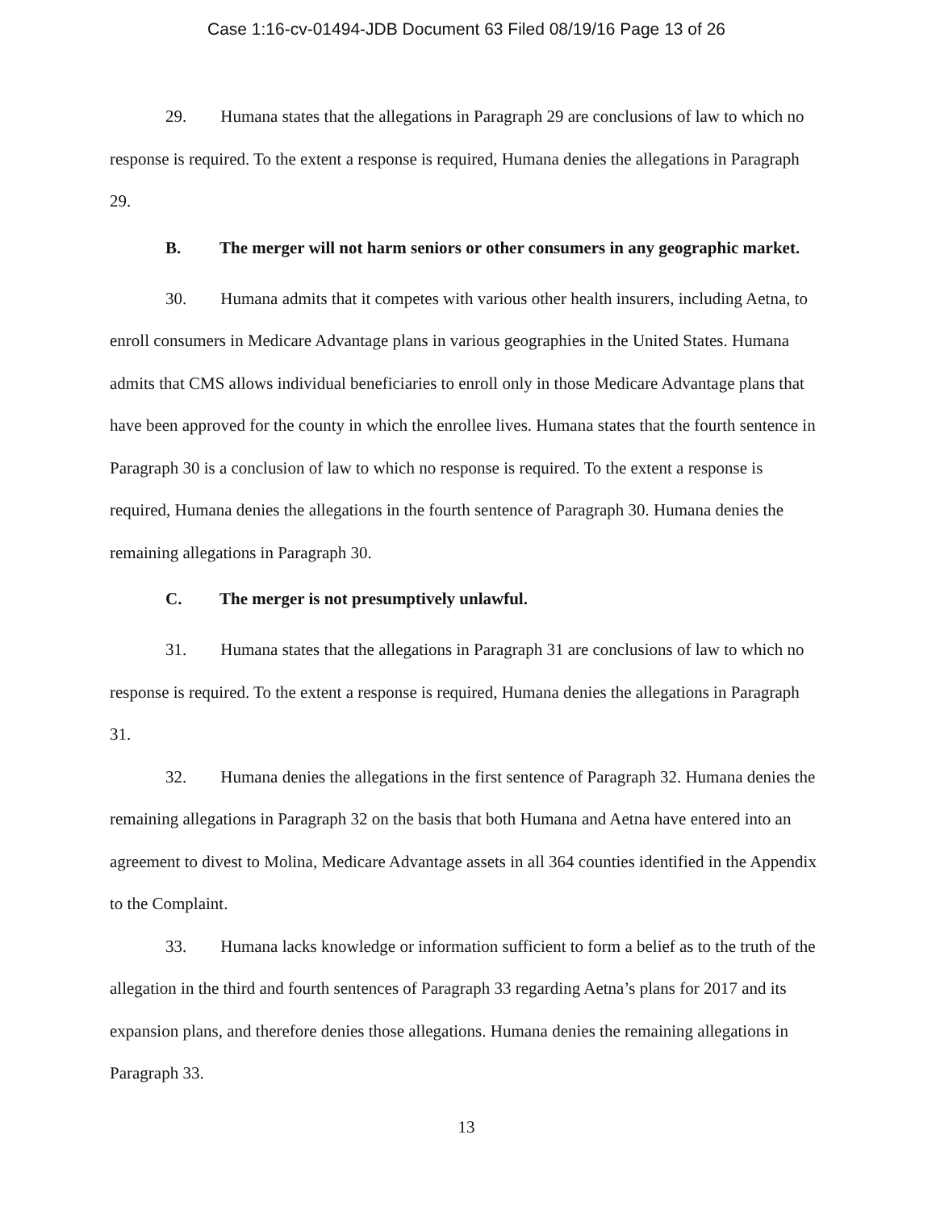Case 1:16-cv-01494-JDB Document 63 Filed 08/19/16 Page 13 of 26
29. Humana states that the allegations in Paragraph 29 are conclusions of law to which no response is required. To the extent a response is required, Humana denies the allegations in Paragraph 29.
B. The merger will not harm seniors or other consumers in any geographic market.
30. Humana admits that it competes with various other health insurers, including Aetna, to enroll consumers in Medicare Advantage plans in various geographies in the United States. Humana admits that CMS allows individual beneficiaries to enroll only in those Medicare Advantage plans that have been approved for the county in which the enrollee lives. Humana states that the fourth sentence in Paragraph 30 is a conclusion of law to which no response is required. To the extent a response is required, Humana denies the allegations in the fourth sentence of Paragraph 30. Humana denies the remaining allegations in Paragraph 30.
C. The merger is not presumptively unlawful.
31. Humana states that the allegations in Paragraph 31 are conclusions of law to which no response is required. To the extent a response is required, Humana denies the allegations in Paragraph 31.
32. Humana denies the allegations in the first sentence of Paragraph 32. Humana denies the remaining allegations in Paragraph 32 on the basis that both Humana and Aetna have entered into an agreement to divest to Molina, Medicare Advantage assets in all 364 counties identified in the Appendix to the Complaint.
33. Humana lacks knowledge or information sufficient to form a belief as to the truth of the allegation in the third and fourth sentences of Paragraph 33 regarding Aetna’s plans for 2017 and its expansion plans, and therefore denies those allegations. Humana denies the remaining allegations in Paragraph 33.
13